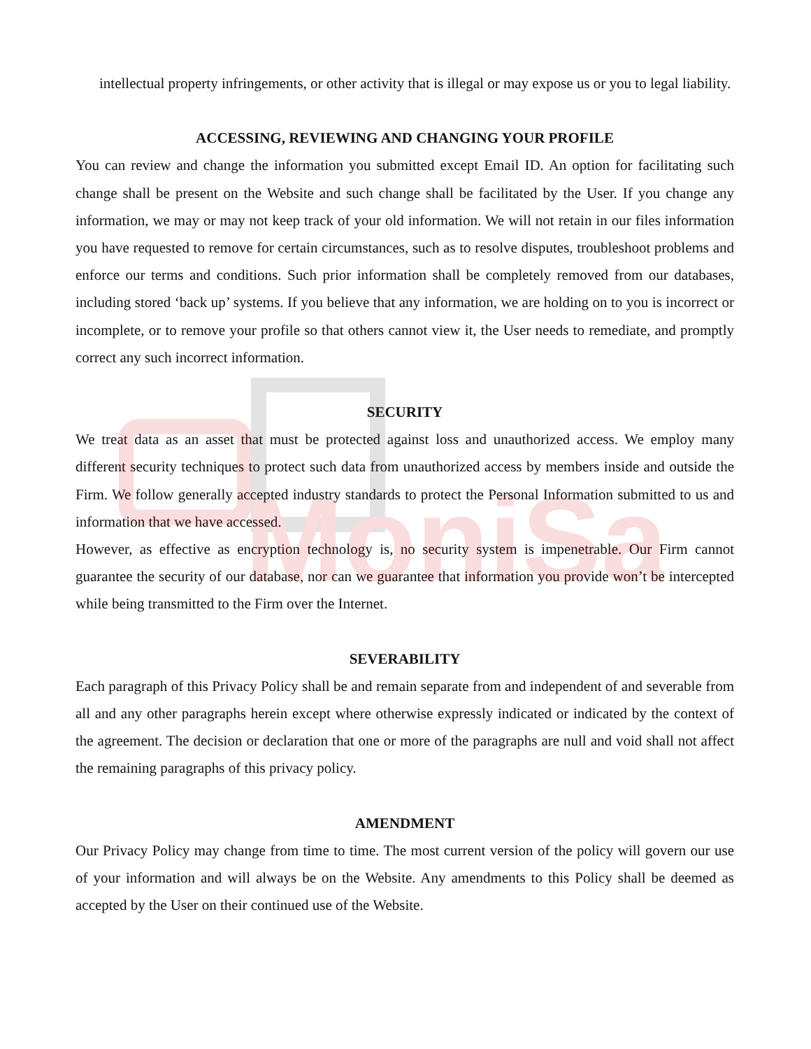MoniSa
intellectual property infringements, or other activity that is illegal or may expose us or you to legal liability.
ACCESSING, REVIEWING AND CHANGING YOUR PROFILE
You can review and change the information you submitted except Email ID. An option for facilitating such change shall be present on the Website and such change shall be facilitated by the User. If you change any information, we may or may not keep track of your old information. We will not retain in our files information you have requested to remove for certain circumstances, such as to resolve disputes, troubleshoot problems and enforce our terms and conditions. Such prior information shall be completely removed from our databases, including stored ‘back up’ systems. If you believe that any information, we are holding on to you is incorrect or incomplete, or to remove your profile so that others cannot view it, the User needs to remediate, and promptly correct any such incorrect information.
SECURITY
We treat data as an asset that must be protected against loss and unauthorized access. We employ many different security techniques to protect such data from unauthorized access by members inside and outside the Firm. We follow generally accepted industry standards to protect the Personal Information submitted to us and information that we have accessed.
However, as effective as encryption technology is, no security system is impenetrable. Our Firm cannot guarantee the security of our database, nor can we guarantee that information you provide won’t be intercepted while being transmitted to the Firm over the Internet.
SEVERABILITY
Each paragraph of this Privacy Policy shall be and remain separate from and independent of and severable from all and any other paragraphs herein except where otherwise expressly indicated or indicated by the context of the agreement. The decision or declaration that one or more of the paragraphs are null and void shall not affect the remaining paragraphs of this privacy policy.
AMENDMENT
Our Privacy Policy may change from time to time. The most current version of the policy will govern our use of your information and will always be on the Website. Any amendments to this Policy shall be deemed as accepted by the User on their continued use of the Website.